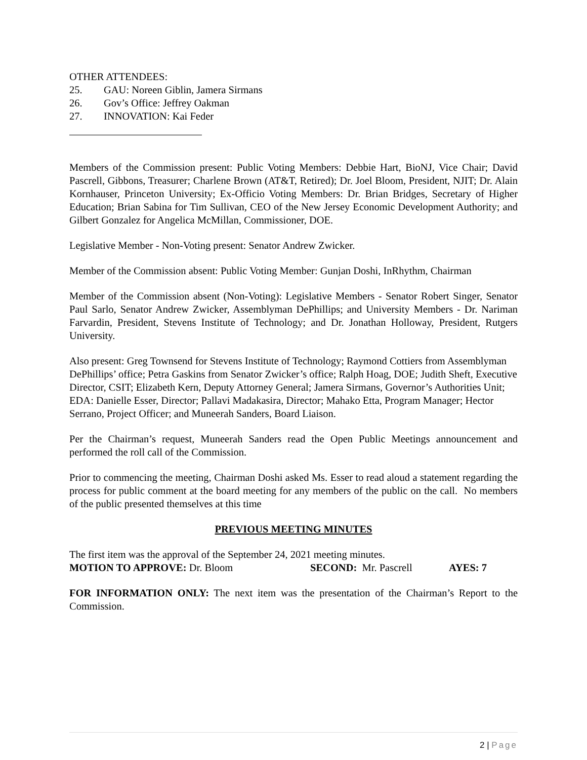OTHER ATTENDEES:
25. GAU: Noreen Giblin, Jamera Sirmans
26. Gov’s Office: Jeffrey Oakman
27. INNOVATION: Kai Feder
Members of the Commission present: Public Voting Members: Debbie Hart, BioNJ, Vice Chair; David Pascrell, Gibbons, Treasurer; Charlene Brown (AT&T, Retired); Dr. Joel Bloom, President, NJIT; Dr. Alain Kornhauser, Princeton University; Ex-Officio Voting Members: Dr. Brian Bridges, Secretary of Higher Education; Brian Sabina for Tim Sullivan, CEO of the New Jersey Economic Development Authority; and Gilbert Gonzalez for Angelica McMillan, Commissioner, DOE.
Legislative Member - Non-Voting present: Senator Andrew Zwicker.
Member of the Commission absent: Public Voting Member: Gunjan Doshi, InRhythm, Chairman
Member of the Commission absent (Non-Voting): Legislative Members - Senator Robert Singer, Senator Paul Sarlo, Senator Andrew Zwicker, Assemblyman DePhillips; and University Members - Dr. Nariman Farvardin, President, Stevens Institute of Technology; and Dr. Jonathan Holloway, President, Rutgers University.
Also present: Greg Townsend for Stevens Institute of Technology; Raymond Cottiers from Assemblyman DePhillips’ office; Petra Gaskins from Senator Zwicker’s office; Ralph Hoag, DOE; Judith Sheft, Executive Director, CSIT; Elizabeth Kern, Deputy Attorney General; Jamera Sirmans, Governor’s Authorities Unit; EDA: Danielle Esser, Director; Pallavi Madakasira, Director; Mahako Etta, Program Manager; Hector Serrano, Project Officer; and Muneerah Sanders, Board Liaison.
Per the Chairman’s request, Muneerah Sanders read the Open Public Meetings announcement and performed the roll call of the Commission.
Prior to commencing the meeting, Chairman Doshi asked Ms. Esser to read aloud a statement regarding the process for public comment at the board meeting for any members of the public on the call. No members of the public presented themselves at this time
PREVIOUS MEETING MINUTES
The first item was the approval of the September 24, 2021 meeting minutes.
MOTION TO APPROVE: Dr. Bloom SECOND: Mr. Pascrell AYES: 7
FOR INFORMATION ONLY: The next item was the presentation of the Chairman’s Report to the Commission.
2 | Page